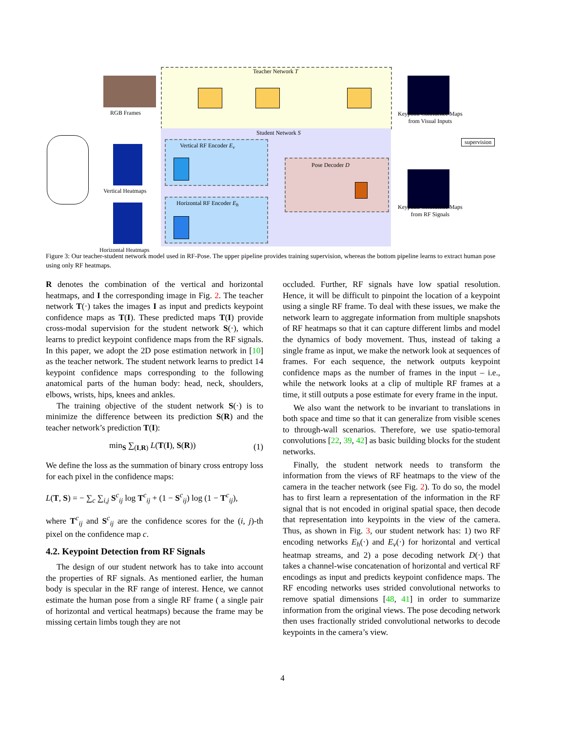Teacher Network T
Student Network S
Vertical RF Encoder E<sub>v</sub>
Horizontal RF Encoder E<sub>h</sub>
Pose Decoder D
RGB Frames
Vertical Heatmaps
Horizontal Heatmaps
Keypoint Confidence Maps
from Visual Inputs
Keypoint Confidence Maps
from RF Signals
supervision
Figure 3: Our teacher-student network model used in RF-Pose. The upper pipeline provides training supervision, whereas the bottom pipeline learns to extract human pose using only RF heatmaps.
R denotes the combination of the vertical and horizontal heatmaps, and I the corresponding image in Fig. 2. The teacher network T(·) takes the images I as input and predicts keypoint confidence maps as T(I). These predicted maps T(I) provide cross-modal supervision for the student network S(·), which learns to predict keypoint confidence maps from the RF signals. In this paper, we adopt the 2D pose estimation network in [10] as the teacher network. The student network learns to predict 14 keypoint confidence maps corresponding to the following anatomical parts of the human body: head, neck, shoulders, elbows, wrists, hips, knees and ankles.
The training objective of the student network S(·) is to minimize the difference between its prediction S(R) and the teacher network’s prediction T(I):
min<sub>S</sub> ∑<sub>(I,R)</sub> L(T(I), S(R)) (1)
We define the loss as the summation of binary cross entropy loss for each pixel in the confidence maps:
L(T, S) = − ∑<sub>c</sub> ∑<sub>i,j</sub> S<sup>c</sup><sub>ij</sub> log T<sup>c</sup><sub>ij</sub> + (1 − S<sup>c</sup><sub>ij</sub>) log (1 − T<sup>c</sup><sub>ij</sub>),
where T<sup>c</sup><sub>ij</sub> and S<sup>c</sup><sub>ij</sub> are the confidence scores for the (i, j)-th pixel on the confidence map c.
4.2. Keypoint Detection from RF Signals
The design of our student network has to take into account the properties of RF signals. As mentioned earlier, the human body is specular in the RF range of interest. Hence, we cannot estimate the human pose from a single RF frame ( a single pair of horizontal and vertical heatmaps) because the frame may be missing certain limbs tough they are not
occluded. Further, RF signals have low spatial resolution. Hence, it will be difficult to pinpoint the location of a keypoint using a single RF frame. To deal with these issues, we make the network learn to aggregate information from multiple snapshots of RF heatmaps so that it can capture different limbs and model the dynamics of body movement. Thus, instead of taking a single frame as input, we make the network look at sequences of frames. For each sequence, the network outputs keypoint confidence maps as the number of frames in the input – i.e., while the network looks at a clip of multiple RF frames at a time, it still outputs a pose estimate for every frame in the input.
We also want the network to be invariant to translations in both space and time so that it can generalize from visible scenes to through-wall scenarios. Therefore, we use spatio-temoral convolutions [22, 39, 42] as basic building blocks for the student networks.
Finally, the student network needs to transform the information from the views of RF heatmaps to the view of the camera in the teacher network (see Fig. 2). To do so, the model has to first learn a representation of the information in the RF signal that is not encoded in original spatial space, then decode that representation into keypoints in the view of the camera. Thus, as shown in Fig. 3, our student network has: 1) two RF encoding networks E<sub>h</sub>(·) and E<sub>v</sub>(·) for horizontal and vertical heatmap streams, and 2) a pose decoding network D(·) that takes a channel-wise concatenation of horizontal and vertical RF encodings as input and predicts keypoint confidence maps. The RF encoding networks uses strided convolutional networks to remove spatial dimensions [48, 41] in order to summarize information from the original views. The pose decoding network then uses fractionally strided convolutional networks to decode keypoints in the camera’s view.
4